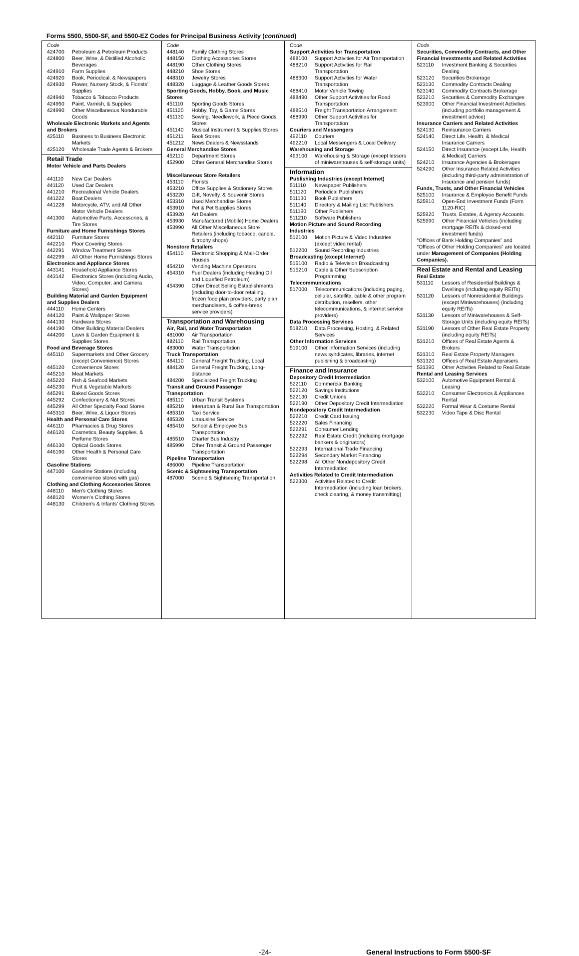Forms 5500, 5500-SF, and 5500-EZ Codes for Principal Business Activity (continued)
Code
424700 Petroleum & Petroleum Products
424800 Beer, Wine, & Distilled Alcoholic Beverages
424910 Farm Supplies
424920 Book, Periodical, & Newspapers
424930 Flower, Nursery Stock, & Florists’ Supplies
424940 Tobacco & Tobacco Products
424950 Paint, Varnish, & Supplies
424990 Other Miscellaneous Nondurable Goods
Wholesale Electronic Markets and Agents and Brokers
425110 Business to Business Electronic Markets
425120 Wholesale Trade Agents & Brokers
Retail Trade
Motor Vehicle and Parts Dealers
441110 New Car Dealers
441120 Used Car Dealers
441210 Recreational Vehicle Dealers
441222 Boat Dealers
441228 Motorcycle, ATV, and All Other Motor Vehicle Dealers
441300 Automotive Parts, Accessories, & Tire Stores
Furniture and Home Furnishings Stores
442110 Furniture Stores
442210 Floor Covering Stores
442291 Window Treatment Stores
442299 All Other Home Furnishings Stores
Electronics and Appliance Stores
443141 Household Appliance Stores
443142 Electronics Stores (including Audio, Video, Computer, and Camera Stores)
Building Material and Garden Equipment and Supplies Dealers
444110 Home Centers
444120 Paint & Wallpaper Stores
444130 Hardware Stores
444190 Other Building Material Dealers
444200 Lawn & Garden Equipment & Supplies Stores
Food and Beverage Stores
445110 Supermarkets and Other Grocery (except Convenience) Stores
445120 Convenience Stores
445210 Meat Markets
445220 Fish & Seafood Markets
445230 Fruit & Vegetable Markets
445291 Baked Goods Stores
445292 Confectionery & Nut Stores
445299 All Other Specialty Food Stores
445310 Beer, Wine, & Liquor Stores
Health and Personal Care Stores
446110 Pharmacies & Drug Stores
446120 Cosmetics, Beauty Supplies, & Perfume Stores
446130 Optical Goods Stores
446190 Other Health & Personal Care Stores
Gasoline Stations
447100 Gasoline Stations (including convenience stores with gas)
Clothing and Clothing Accessories Stores
448110 Men’s Clothing Stores
448120 Women’s Clothing Stores
448130 Children’s & Infants’ Clothing Stores
Code
448140 Family Clothing Stores
448150 Clothing Accessories Stores
448190 Other Clothing Stores
448210 Shoe Stores
448310 Jewelry Stores
448320 Luggage & Leather Goods Stores
Sporting Goods, Hobby, Book, and Music Stores
451110 Sporting Goods Stores
451120 Hobby, Toy, & Game Stores
451130 Sewing, Needlework, & Piece Goods Stores
451140 Musical Instrument & Supplies Stores
451211 Book Stores
451212 News Dealers & Newsstands
General Merchandise Stores
452110 Department Stores
452900 Other General Merchandise Stores
Miscellaneous Store Retailers
453110 Florists
453210 Office Supplies & Stationery Stores
453220 Gift, Novelty, & Souvenir Stores
453310 Used Merchandise Stores
453910 Pet & Pet Supplies Stores
453920 Art Dealers
453930 Manufactured (Mobile) Home Dealers
453990 All Other Miscellaneous Store Retailers (including tobacco, candle, & trophy shops)
Nonstore Retailers
454110 Electronic Shopping & Mail-Order Houses
454210 Vending Machine Operators
454310 Fuel Dealers (including Heating Oil and Liquefied Petroleum)
454390 Other Direct Selling Establishments (including door-to-door retailing, frozen food plan providers, party plan merchandisers, & coffee-break service providers)
Transportation and Warehousing
Air, Rail, and Water Transportation
481000 Air Transportation
482110 Rail Transportation
483000 Water Transportation
Truck Transportation
484110 General Freight Trucking, Local
484120 General Freight Trucking, Long-distance
484200 Specialized Freight Trucking
Transit and Ground Passenger Transportation
485110 Urban Transit Systems
485210 Interurban & Rural Bus Transportation
485310 Taxi Service
485320 Limousine Service
485410 School & Employee Bus Transportation
485510 Charter Bus Industry
485990 Other Transit & Ground Passenger Transportation
Pipeline Transportation
486000 Pipeline Transportation
Scenic & Sightseeing Transportation
487000 Scenic & Sightseeing Transportation
Code
Support Activities for Transportation
488100 Support Activities for Air Transportation
488210 Support Activities for Rail Transportation
488300 Support Activities for Water Transportation
488410 Motor Vehicle Towing
488490 Other Support Activities for Road Transportation
488510 Freight Transportation Arrangement
488990 Other Support Activities for Transportation
Couriers and Messengers
492110 Couriers
492210 Local Messengers & Local Delivery
Warehousing and Storage
493100 Warehousing & Storage (except lessors of miniwarehouses & self-storage units)
Information
Publishing Industries (except Internet)
511110 Newspaper Publishers
511120 Periodical Publishers
511130 Book Publishers
511140 Directory & Mailing List Publishers
511190 Other Publishers
511210 Software Publishers
Motion Picture and Sound Recording Industries
512100 Motion Picture & Video Industries (except video rental)
512200 Sound Recording Industries
Broadcasting (except Internet)
515100 Radio & Television Broadcasting
515210 Cable & Other Subscription Programming
Telecommunications
517000 Telecommunications (including paging, cellular, satellite, cable & other program distribution, resellers, other telecommunications, & internet service providers)
Data Processing Services
518210 Data Processing, Hosting, & Related Services
Other Information Services
519100 Other Information Services (including news syndicates, libraries, internet publishing & broadcasting)
Finance and Insurance
Depository Credit Intermediation
522110 Commercial Banking
522120 Savings Institutions
522130 Credit Unions
522190 Other Depository Credit Intermediation
Nondepository Credit Intermediation
522210 Credit Card Issuing
522220 Sales Financing
522291 Consumer Lending
522292 Real Estate Credit (including mortgage bankers & originators)
522293 International Trade Financing
522294 Secondary Market Financing
522298 All Other Nondepository Credit Intermediation
Activities Related to Credit Intermediation
522300 Activities Related to Credit Intermediation (including loan brokers, check clearing, & money transmitting)
Code
Securities, Commodity Contracts, and Other Financial Investments and Related Activities
523110 Investment Banking & Securities Dealing
523120 Securities Brokerage
523130 Commodity Contracts Dealing
523140 Commodity Contracts Brokerage
523210 Securities & Commodity Exchanges
523900 Other Financial Investment Activities (including portfolio management & investment advice)
Insurance Carriers and Related Activities
524130 Reinsurance Carriers
524140 Direct Life, Health, & Medical Insurance Carriers
524150 Direct Insurance (except Life, Health & Medical) Carriers
524210 Insurance Agencies & Brokerages
524290 Other Insurance Related Activities (including third-party administration of Insurance and pension funds)
Funds, Trusts, and Other Financial Vehicles
525100 Insurance & Employee Benefit Funds
525910 Open-End Investment Funds (Form 1120-RIC)
525920 Trusts, Estates, & Agency Accounts
525990 Other Financial Vehicles (including mortgage REITs & closed-end investment funds)
“Offices of Bank Holding Companies” and “Offices of Other Holding Companies” are located under Management of Companies (Holding Companies).
Real Estate and Rental and Leasing
Real Estate
531110 Lessors of Residential Buildings & Dwellings (including equity REITs)
531120 Lessors of Nonresidential Buildings (except Miniwarehouses) (including equity REITs)
531130 Lessors of Miniwarehouses & Self-Storage Units (including equity REITs)
531190 Lessors of Other Real Estate Property (including equity REITs)
531210 Offices of Real Estate Agents & Brokers
531310 Real Estate Property Managers
531320 Offices of Real Estate Appraisers
531390 Other Activities Related to Real Estate
Rental and Leasing Services
532100 Automotive Equipment Rental & Leasing
532210 Consumer Electronics & Appliances Rental
532220 Formal Wear & Costume Rental
532230 Video Tape & Disc Rental
-24- General Instructions to Form 5500-SF